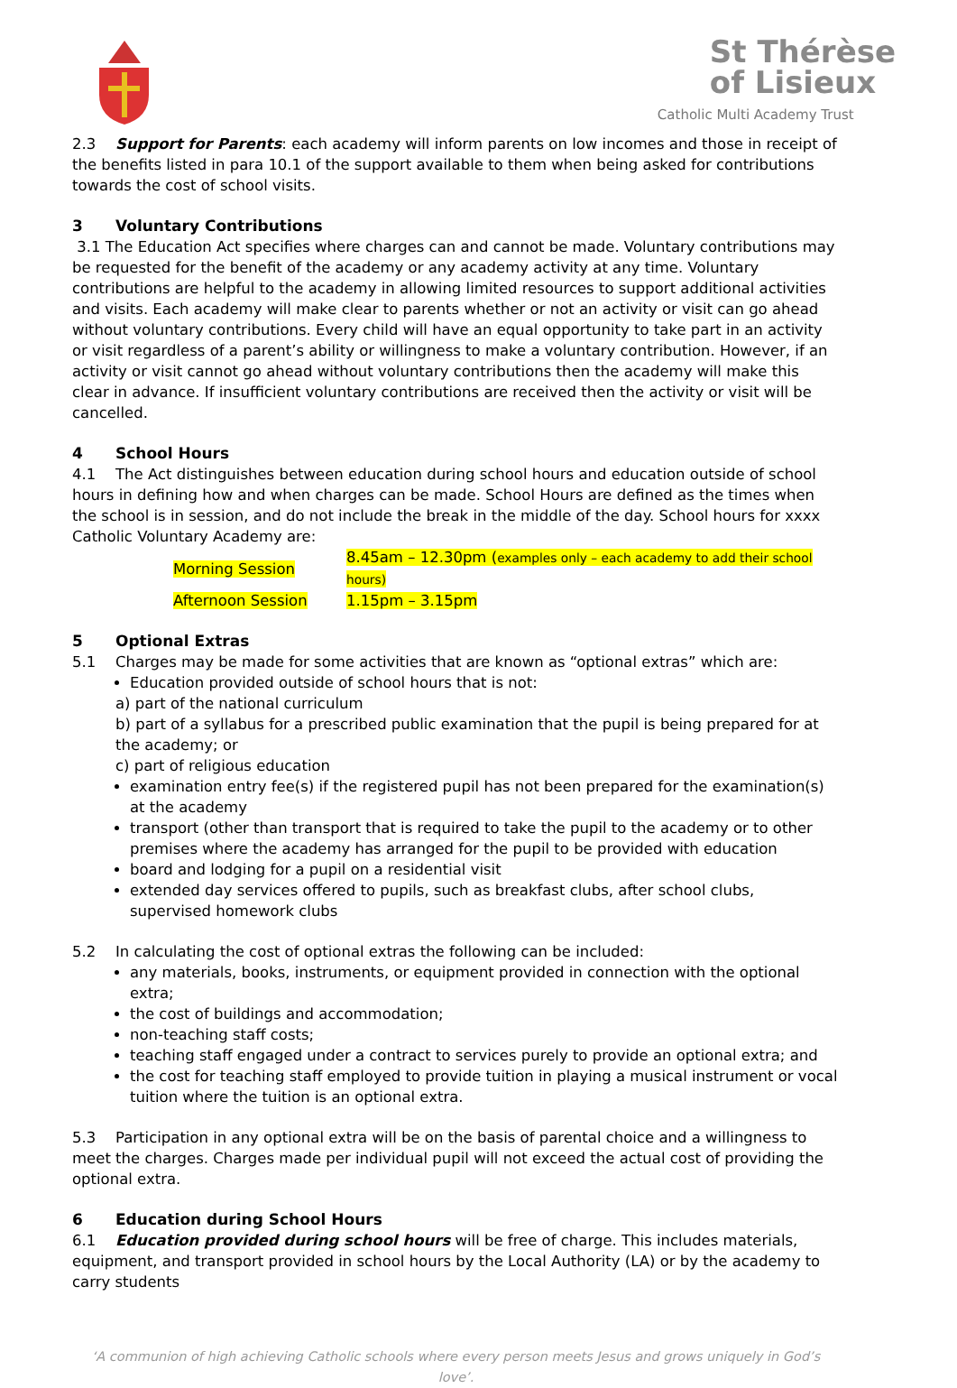St Thérèse
of Lisieux
Catholic Multi Academy Trust
2.3 Support for Parents: each academy will inform parents on low incomes and those in receipt of the benefits listed in para 10.1 of the support available to them when being asked for contributions towards the cost of school visits.
3 Voluntary Contributions
3.1 The Education Act specifies where charges can and cannot be made. Voluntary contributions may be requested for the benefit of the academy or any academy activity at any time. Voluntary contributions are helpful to the academy in allowing limited resources to support additional activities and visits. Each academy will make clear to parents whether or not an activity or visit can go ahead without voluntary contributions. Every child will have an equal opportunity to take part in an activity or visit regardless of a parent’s ability or willingness to make a voluntary contribution. However, if an activity or visit cannot go ahead without voluntary contributions then the academy will make this clear in advance. If insufficient voluntary contributions are received then the activity or visit will be cancelled.
4 School Hours
4.1 The Act distinguishes between education during school hours and education outside of school hours in defining how and when charges can be made. School Hours are defined as the times when the school is in session, and do not include the break in the middle of the day. School hours for xxxx Catholic Voluntary Academy are:
| Morning Session | 8.45am – 12.30pm ( examples only – each academy to add their school hours) |
| Afternoon Session | 1.15pm – 3.15pm |
5 Optional Extras
5.1 Charges may be made for some activities that are known as “optional extras” which are:
Education provided outside of school hours that is not:
a) part of the national curriculum
b) part of a syllabus for a prescribed public examination that the pupil is being prepared for at the academy; or
c) part of religious education
examination entry fee(s) if the registered pupil has not been prepared for the examination(s) at the academy
transport (other than transport that is required to take the pupil to the academy or to other premises where the academy has arranged for the pupil to be provided with education
board and lodging for a pupil on a residential visit
extended day services offered to pupils, such as breakfast clubs, after school clubs, supervised homework clubs
5.2 In calculating the cost of optional extras the following can be included:
any materials, books, instruments, or equipment provided in connection with the optional extra;
the cost of buildings and accommodation;
non-teaching staff costs;
teaching staff engaged under a contract to services purely to provide an optional extra; and
the cost for teaching staff employed to provide tuition in playing a musical instrument or vocal tuition where the tuition is an optional extra.
5.3 Participation in any optional extra will be on the basis of parental choice and a willingness to meet the charges. Charges made per individual pupil will not exceed the actual cost of providing the optional extra.
6 Education during School Hours
6.1 Education provided during school hours will be free of charge. This includes materials, equipment, and transport provided in school hours by the Local Authority (LA) or by the academy to carry students
‘A communion of high achieving Catholic schools where every person meets Jesus and grows uniquely in God’s love’.